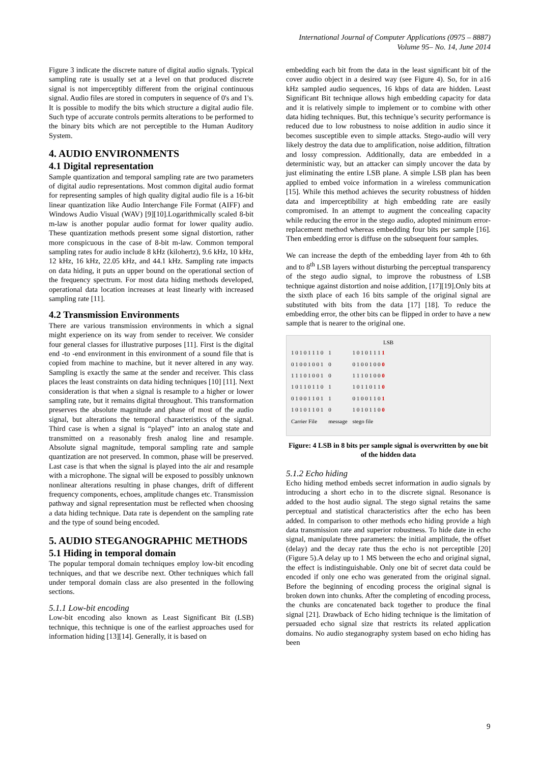International Journal of Computer Applications (0975 – 8887)
Volume 95– No. 14, June 2014
Figure 3 indicate the discrete nature of digital audio signals. Typical sampling rate is usually set at a level on that produced discrete signal is not imperceptibly different from the original continuous signal. Audio files are stored in computers in sequence of 0's and 1's. It is possible to modify the bits which structure a digital audio file. Such type of accurate controls permits alterations to be performed to the binary bits which are not perceptible to the Human Auditory System.
4. AUDIO ENVIRONMENTS
4.1 Digital representation
Sample quantization and temporal sampling rate are two parameters of digital audio representations. Most common digital audio format for representing samples of high quality digital audio file is a 16-bit linear quantization like Audio Interchange File Format (AIFF) and Windows Audio Visual (WAV) [9][10].Logarithmically scaled 8-bit m-law is another popular audio format for lower quality audio. These quantization methods present some signal distortion, rather more conspicuous in the case of 8-bit m-law. Common temporal sampling rates for audio include 8 kHz (kilohertz), 9.6 kHz, 10 kHz, 12 kHz, 16 kHz, 22.05 kHz, and 44.1 kHz. Sampling rate impacts on data hiding, it puts an upper bound on the operational section of the frequency spectrum. For most data hiding methods developed, operational data location increases at least linearly with increased sampling rate [11].
4.2 Transmission Environments
There are various transmission environments in which a signal might experience on its way from sender to receiver. We consider four general classes for illustrative purposes [11]. First is the digital end -to -end environment in this environment of a sound file that is copied from machine to machine, but it never altered in any way. Sampling is exactly the same at the sender and receiver. This class places the least constraints on data hiding techniques [10] [11]. Next consideration is that when a signal is resample to a higher or lower sampling rate, but it remains digital throughout. This transformation preserves the absolute magnitude and phase of most of the audio signal, but alterations the temporal characteristics of the signal. Third case is when a signal is “played” into an analog state and transmitted on a reasonably fresh analog line and resample. Absolute signal magnitude, temporal sampling rate and sample quantization are not preserved. In common, phase will be preserved. Last case is that when the signal is played into the air and resample with a microphone. The signal will be exposed to possibly unknown nonlinear alterations resulting in phase changes, drift of different frequency components, echoes, amplitude changes etc. Transmission pathway and signal representation must be reflected when choosing a data hiding technique. Data rate is dependent on the sampling rate and the type of sound being encoded.
5. AUDIO STEGANOGRAPHIC METHODS
5.1 Hiding in temporal domain
The popular temporal domain techniques employ low-bit encoding techniques, and that we describe next. Other techniques which fall under temporal domain class are also presented in the following sections.
5.1.1 Low-bit encoding
Low-bit encoding also known as Least Significant Bit (LSB) technique, this technique is one of the earliest approaches used for information hiding [13][14]. Generally, it is based on
embedding each bit from the data in the least significant bit of the cover audio object in a desired way (see Figure 4). So, for in a16 kHz sampled audio sequences, 16 kbps of data are hidden. Least Significant Bit technique allows high embedding capacity for data and it is relatively simple to implement or to combine with other data hiding techniques. But, this technique’s security performance is reduced due to low robustness to noise addition in audio since it becomes susceptible even to simple attacks. Stego-audio will very likely destroy the data due to amplification, noise addition, filtration and lossy compression. Additionally, data are embedded in a deterministic way, but an attacker can simply uncover the data by just eliminating the entire LSB plane. A simple LSB plan has been applied to embed voice information in a wireless communication [15]. While this method achieves the security robustness of hidden data and imperceptibility at high embedding rate are easily compromised. In an attempt to augment the concealing capacity while reducing the error in the stego audio, adopted minimum error-replacement method whereas embedding four bits per sample [16]. Then embedding error is diffuse on the subsequent four samples.
We can increase the depth of the embedding layer from 4th to 6th and to 8<sup>th</sup> LSB layers without disturbing the perceptual transparency of the stego audio signal, to improve the robustness of LSB technique against distortion and noise addition, [17][19].Only bits at the sixth place of each 16 bits sample of the original signal are substituted with bits from the data [17] [18]. To reduce the embedding error, the other bits can be flipped in order to have a new sample that is nearer to the original one.
LSB
| 1 0 1 0 1 1 1 0 | 1 | 1 0 1 0 1 1 1 1 |
| 0 1 0 0 1 0 0 1 | 0 | 0 1 0 0 1 0 0 0 |
| 1 1 1 0 1 0 0 1 | 0 | 1 1 1 0 1 0 0 0 |
| 1 0 1 1 0 1 1 0 | 1 | 1 0 1 1 0 1 1 0 |
| 0 1 0 0 1 1 0 1 | 1 | 0 1 0 0 1 1 0 1 |
| 1 0 1 0 1 1 0 1 | 0 | 1 0 1 0 1 1 0 0 |
| Carrier File | message | stego file |
Figure: 4 LSB in 8 bits per sample signal is overwritten by one bit of the hidden data
5.1.2 Echo hiding
Echo hiding method embeds secret information in audio signals by introducing a short echo in to the discrete signal. Resonance is added to the host audio signal. The stego signal retains the same perceptual and statistical characteristics after the echo has been added. In comparison to other methods echo hiding provide a high data transmission rate and superior robustness. To hide date in echo signal, manipulate three parameters: the initial amplitude, the offset (delay) and the decay rate thus the echo is not perceptible [20] (Figure 5).A delay up to 1 MS between the echo and original signal, the effect is indistinguishable. Only one bit of secret data could be encoded if only one echo was generated from the original signal. Before the beginning of encoding process the original signal is broken down into chunks. After the completing of encoding process, the chunks are concatenated back together to produce the final signal [21]. Drawback of Echo hiding technique is the limitation of persuaded echo signal size that restricts its related application domains. No audio steganography system based on echo hiding has been
9